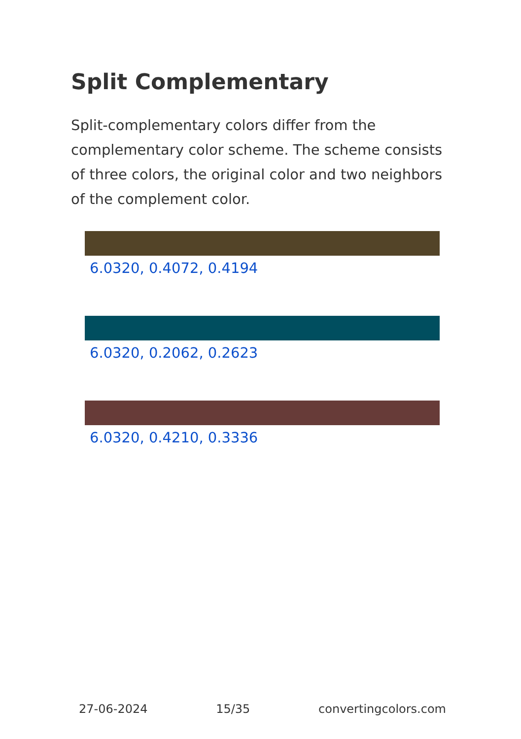Split Complementary
Split-complementary colors differ from the complementary color scheme. The scheme consists of three colors, the original color and two neighbors of the complement color.
6.0320, 0.4072, 0.4194
6.0320, 0.2062, 0.2623
6.0320, 0.4210, 0.3336
27-06-2024 15/35 convertingcolors.com